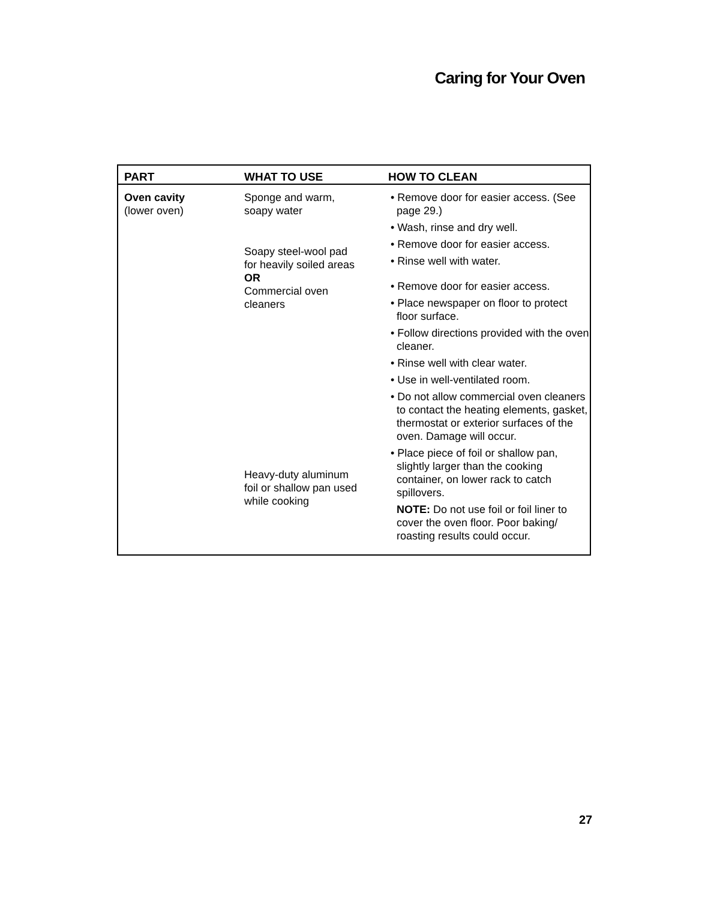Caring for Your Oven
| PART | WHAT TO USE | HOW TO CLEAN |
| --- | --- | --- |
| Oven cavity (lower oven) | Sponge and warm, soapy water Soapy steel-wool pad for heavily soiled areas OR Commercial oven cleaners Heavy-duty aluminum foil or shallow pan used while cooking | • Remove door for easier access. (See page 29.) • Wash, rinse and dry well. • Remove door for easier access. • Rinse well with water. • Remove door for easier access. • Place newspaper on floor to protect floor surface. • Follow directions provided with the oven cleaner. • Rinse well with clear water. • Use in well-ventilated room. • Do not allow commercial oven cleaners to contact the heating elements, gasket, thermostat or exterior surfaces of the oven. Damage will occur. • Place piece of foil or shallow pan, slightly larger than the cooking container, on lower rack to catch spillovers. NOTE: Do not use foil or foil liner to cover the oven floor. Poor baking/ roasting results could occur. |
27